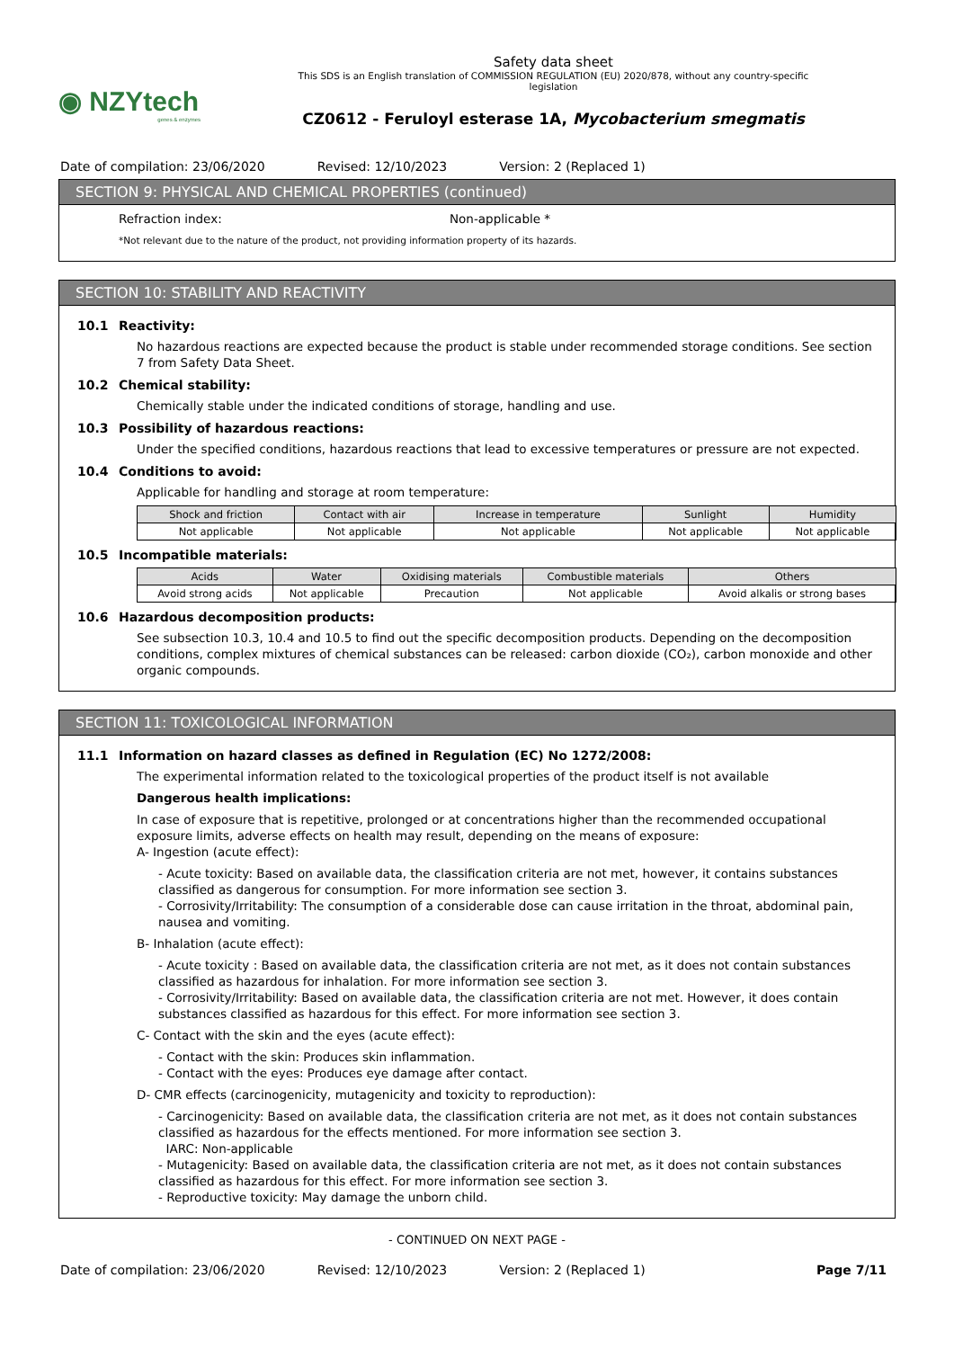◉ NZYtech
genes & enzymes
Safety data sheet
This SDS is an English translation of COMMISSION REGULATION (EU) 2020/878, without any country-specific
legislation
CZ0612 - Feruloyl esterase 1A, Mycobacterium smegmatis
Date of compilation: 23/06/2020 Revised: 12/10/2023 Version: 2 (Replaced 1)
SECTION 9: PHYSICAL AND CHEMICAL PROPERTIES (continued)
Refraction index: Non-applicable *
*Not relevant due to the nature of the product, not providing information property of its hazards.
SECTION 10: STABILITY AND REACTIVITY
10.1 Reactivity:
No hazardous reactions are expected because the product is stable under recommended storage conditions. See section 7 from Safety Data Sheet.
10.2 Chemical stability:
Chemically stable under the indicated conditions of storage, handling and use.
10.3 Possibility of hazardous reactions:
Under the specified conditions, hazardous reactions that lead to excessive temperatures or pressure are not expected.
10.4 Conditions to avoid:
Applicable for handling and storage at room temperature:
| Shock and friction | Contact with air | Increase in temperature | Sunlight | Humidity |
| --- | --- | --- | --- | --- |
| Not applicable | Not applicable | Not applicable | Not applicable | Not applicable |
10.5 Incompatible materials:
| Acids | Water | Oxidising materials | Combustible materials | Others |
| --- | --- | --- | --- | --- |
| Avoid strong acids | Not applicable | Precaution | Not applicable | Avoid alkalis or strong bases |
10.6 Hazardous decomposition products:
See subsection 10.3, 10.4 and 10.5 to find out the specific decomposition products. Depending on the decomposition conditions, complex mixtures of chemical substances can be released: carbon dioxide (CO₂), carbon monoxide and other organic compounds.
SECTION 11: TOXICOLOGICAL INFORMATION
11.1 Information on hazard classes as defined in Regulation (EC) No 1272/2008:
The experimental information related to the toxicological properties of the product itself is not available
Dangerous health implications:
In case of exposure that is repetitive, prolonged or at concentrations higher than the recommended occupational exposure limits, adverse effects on health may result, depending on the means of exposure:
A- Ingestion (acute effect):
- Acute toxicity: Based on available data, the classification criteria are not met, however, it contains substances classified as dangerous for consumption. For more information see section 3.
- Corrosivity/Irritability: The consumption of a considerable dose can cause irritation in the throat, abdominal pain, nausea and vomiting.
B- Inhalation (acute effect):
- Acute toxicity : Based on available data, the classification criteria are not met, as it does not contain substances classified as hazardous for inhalation. For more information see section 3.
- Corrosivity/Irritability: Based on available data, the classification criteria are not met. However, it does contain substances classified as hazardous for this effect. For more information see section 3.
C- Contact with the skin and the eyes (acute effect):
- Contact with the skin: Produces skin inflammation.
- Contact with the eyes: Produces eye damage after contact.
D- CMR effects (carcinogenicity, mutagenicity and toxicity to reproduction):
- Carcinogenicity: Based on available data, the classification criteria are not met, as it does not contain substances classified as hazardous for the effects mentioned. For more information see section 3.
IARC: Non-applicable
- Mutagenicity: Based on available data, the classification criteria are not met, as it does not contain substances classified as hazardous for this effect. For more information see section 3.
- Reproductive toxicity: May damage the unborn child.
- CONTINUED ON NEXT PAGE -
Date of compilation: 23/06/2020 Revised: 12/10/2023 Version: 2 (Replaced 1) Page 7/11